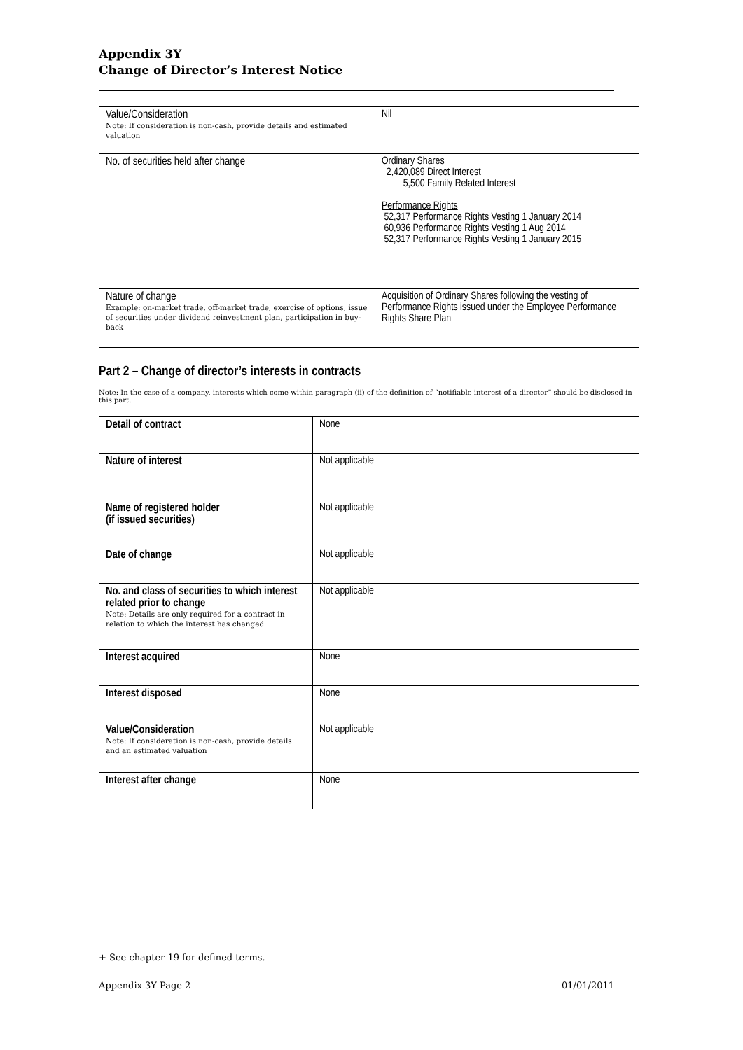Appendix 3Y
Change of Director’s Interest Notice
| Value/Consideration Note: If consideration is non-cash, provide details and estimated valuation | Nil |
| No. of securities held after change | Ordinary Shares 2,420,089 Direct Interest 5,500 Family Related Interest Performance Rights 52,317 Performance Rights Vesting 1 January 2014 60,936 Performance Rights Vesting 1 Aug 2014 52,317 Performance Rights Vesting 1 January 2015 |
| Nature of change Example: on-market trade, off-market trade, exercise of options, issue of securities under dividend reinvestment plan, participation in buy-back | Acquisition of Ordinary Shares following the vesting of Performance Rights issued under the Employee Performance Rights Share Plan |
Part 2 – Change of director’s interests in contracts
Note: In the case of a company, interests which come within paragraph (ii) of the definition of “notifiable interest of a director” should be disclosed in this part.
| Detail of contract | None |
| Nature of interest | Not applicable |
| Name of registered holder (if issued securities) | Not applicable |
| Date of change | Not applicable |
| No. and class of securities to which interest related prior to change Note: Details are only required for a contract in relation to which the interest has changed | Not applicable |
| Interest acquired | None |
| Interest disposed | None |
| Value/Consideration Note: If consideration is non-cash, provide details and an estimated valuation | Not applicable |
| Interest after change | None |
+ See chapter 19 for defined terms.
Appendix 3Y Page 2 01/01/2011